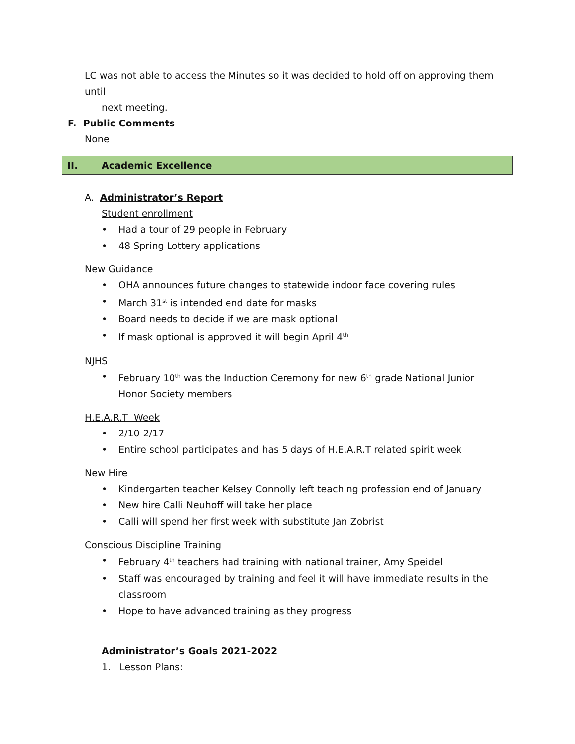LC was not able to access the Minutes so it was decided to hold off on approving them until
next meeting.
F. Public Comments
None
II. Academic Excellence
A. Administrator’s Report
Student enrollment
• Had a tour of 29 people in February
• 48 Spring Lottery applications
New Guidance
• OHA announces future changes to statewide indoor face covering rules
• March 31<sup>st</sup> is intended end date for masks
• Board needs to decide if we are mask optional
• If mask optional is approved it will begin April 4<sup>th</sup>
NJHS
• February 10<sup>th</sup> was the Induction Ceremony for new 6<sup>th</sup> grade National Junior Honor Society members
H.E.A.R.T Week
• 2/10-2/17
• Entire school participates and has 5 days of H.E.A.R.T related spirit week
New Hire
• Kindergarten teacher Kelsey Connolly left teaching profession end of January
• New hire Calli Neuhoff will take her place
• Calli will spend her first week with substitute Jan Zobrist
Conscious Discipline Training
• February 4<sup>th</sup> teachers had training with national trainer, Amy Speidel
• Staff was encouraged by training and feel it will have immediate results in the classroom
• Hope to have advanced training as they progress
Administrator’s Goals 2021-2022
1. Lesson Plans: